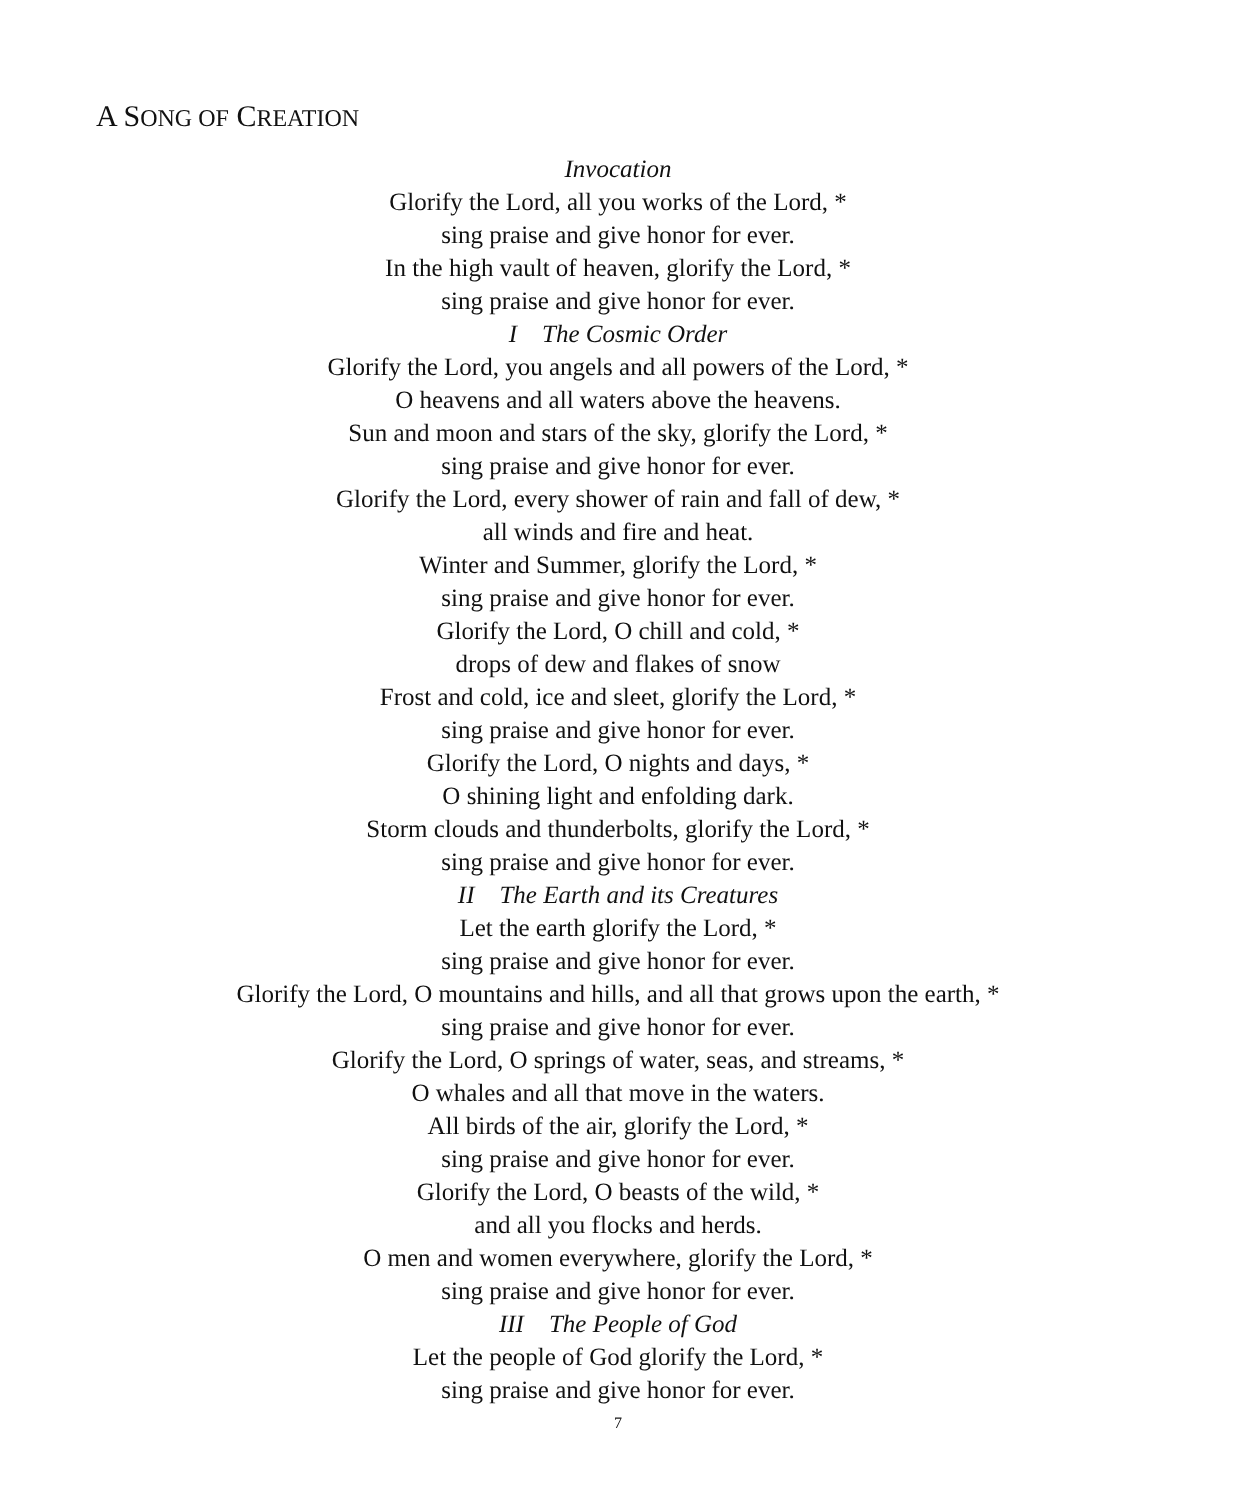A SONG OF CREATION
Invocation
Glorify the Lord, all you works of the Lord, *
sing praise and give honor for ever.
In the high vault of heaven, glorify the Lord, *
sing praise and give honor for ever.
I The Cosmic Order
Glorify the Lord, you angels and all powers of the Lord, *
O heavens and all waters above the heavens.
Sun and moon and stars of the sky, glorify the Lord, *
sing praise and give honor for ever.
Glorify the Lord, every shower of rain and fall of dew, *
all winds and fire and heat.
Winter and Summer, glorify the Lord, *
sing praise and give honor for ever.
Glorify the Lord, O chill and cold, *
drops of dew and flakes of snow
Frost and cold, ice and sleet, glorify the Lord, *
sing praise and give honor for ever.
Glorify the Lord, O nights and days, *
O shining light and enfolding dark.
Storm clouds and thunderbolts, glorify the Lord, *
sing praise and give honor for ever.
II The Earth and its Creatures
Let the earth glorify the Lord, *
sing praise and give honor for ever.
Glorify the Lord, O mountains and hills, and all that grows upon the earth, *
sing praise and give honor for ever.
Glorify the Lord, O springs of water, seas, and streams, *
O whales and all that move in the waters.
All birds of the air, glorify the Lord, *
sing praise and give honor for ever.
Glorify the Lord, O beasts of the wild, *
and all you flocks and herds.
O men and women everywhere, glorify the Lord, *
sing praise and give honor for ever.
III The People of God
Let the people of God glorify the Lord, *
sing praise and give honor for ever.
7